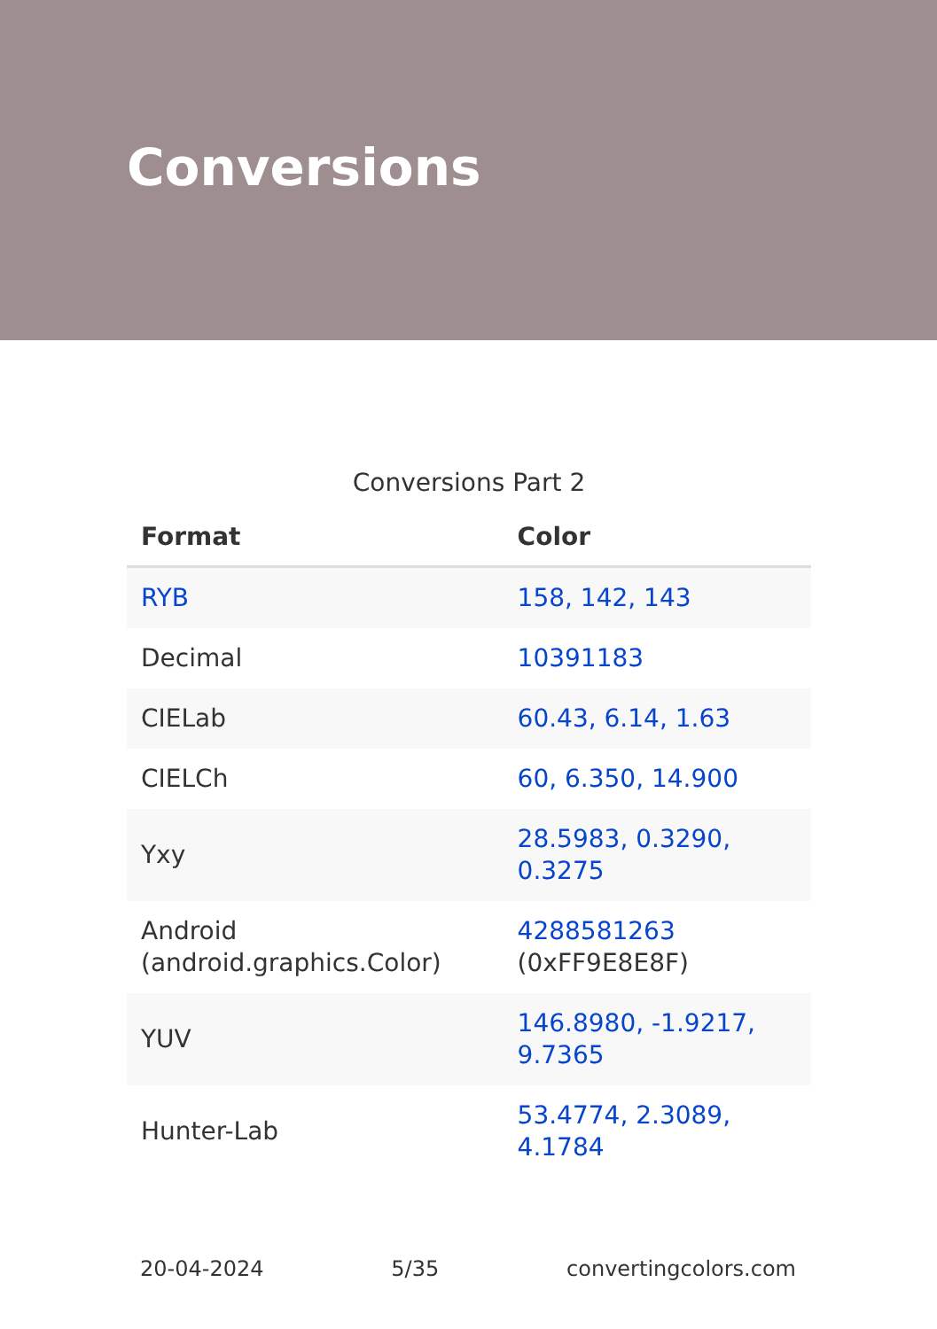Conversions
Conversions Part 2
| Format | Color |
| --- | --- |
| RYB | 158, 142, 143 |
| Decimal | 10391183 |
| CIELab | 60.43, 6.14, 1.63 |
| CIELCh | 60, 6.350, 14.900 |
| Yxy | 28.5983, 0.3290, 0.3275 |
| Android (android.graphics.Color) | 4288581263 (0xFF9E8E8F) |
| YUV | 146.8980, -1.9217, 9.7365 |
| Hunter-Lab | 53.4774, 2.3089, 4.1784 |
20-04-2024 5/35 convertingcolors.com